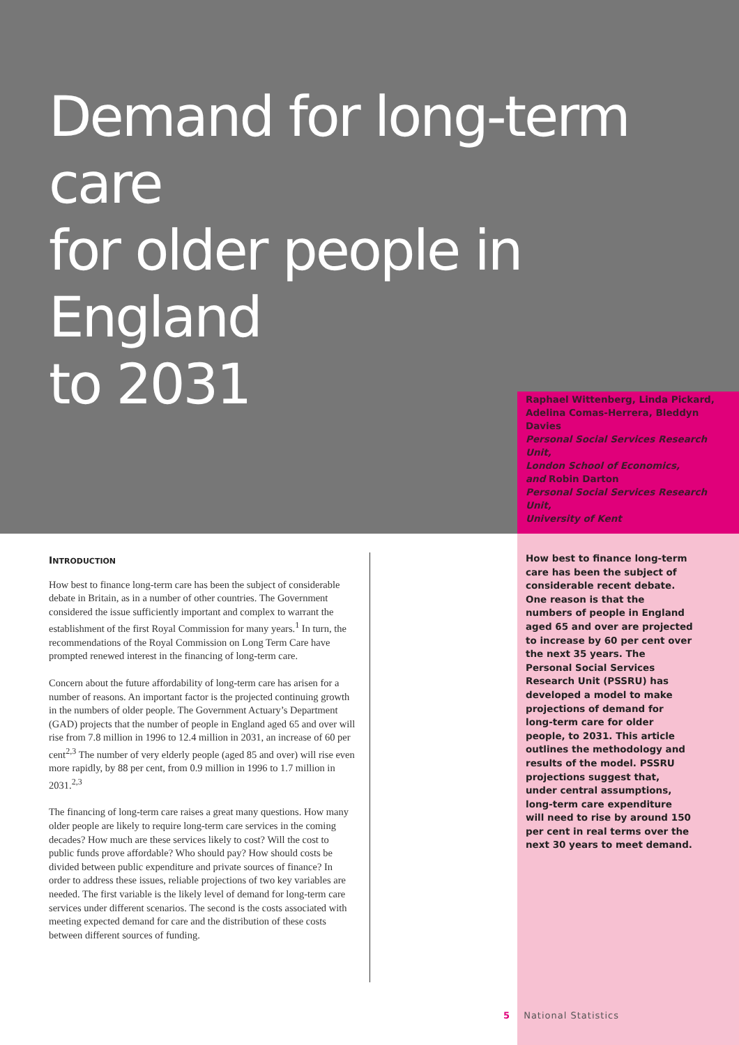Demand for long-term care
for older people in England
to 2031
Raphael Wittenberg, Linda Pickard, Adelina Comas-Herrera, Bleddyn Davies
Personal Social Services Research Unit,
London School of Economics,
and Robin Darton
Personal Social Services Research Unit,
University of Kent
INTRODUCTION
How best to finance long-term care has been the subject of considerable debate in Britain, as in a number of other countries. The Government considered the issue sufficiently important and complex to warrant the establishment of the first Royal Commission for many years.<sup>1</sup> In turn, the recommendations of the Royal Commission on Long Term Care have prompted renewed interest in the financing of long-term care.
Concern about the future affordability of long-term care has arisen for a number of reasons. An important factor is the projected continuing growth in the numbers of older people. The Government Actuary’s Department (GAD) projects that the number of people in England aged 65 and over will rise from 7.8 million in 1996 to 12.4 million in 2031, an increase of 60 per cent<sup>2,3</sup> The number of very elderly people (aged 85 and over) will rise even more rapidly, by 88 per cent, from 0.9 million in 1996 to 1.7 million in 2031.<sup>2,3</sup>
The financing of long-term care raises a great many questions. How many older people are likely to require long-term care services in the coming decades? How much are these services likely to cost? Will the cost to public funds prove affordable? Who should pay? How should costs be divided between public expenditure and private sources of finance? In order to address these issues, reliable projections of two key variables are needed. The first variable is the likely level of demand for long-term care services under different scenarios. The second is the costs associated with meeting expected demand for care and the distribution of these costs between different sources of funding.
How best to finance long-term care has been the subject of considerable recent debate. One reason is that the numbers of people in England aged 65 and over are projected to increase by 60 per cent over the next 35 years. The Personal Social Services Research Unit (PSSRU) has developed a model to make projections of demand for long-term care for older people, to 2031. This article outlines the methodology and results of the model. PSSRU projections suggest that, under central assumptions, long-term care expenditure will need to rise by around 150 per cent in real terms over the next 30 years to meet demand.
5 National Statistics